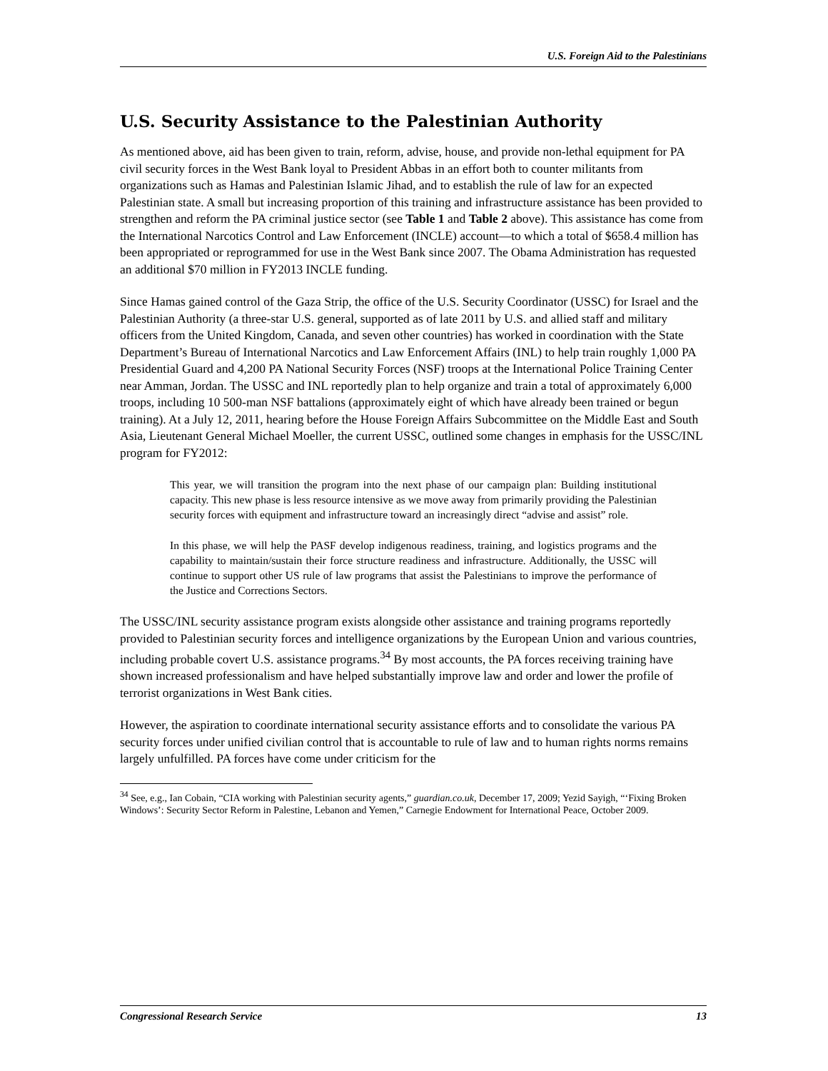U.S. Foreign Aid to the Palestinians
U.S. Security Assistance to the Palestinian Authority
As mentioned above, aid has been given to train, reform, advise, house, and provide non-lethal equipment for PA civil security forces in the West Bank loyal to President Abbas in an effort both to counter militants from organizations such as Hamas and Palestinian Islamic Jihad, and to establish the rule of law for an expected Palestinian state. A small but increasing proportion of this training and infrastructure assistance has been provided to strengthen and reform the PA criminal justice sector (see Table 1 and Table 2 above). This assistance has come from the International Narcotics Control and Law Enforcement (INCLE) account—to which a total of $658.4 million has been appropriated or reprogrammed for use in the West Bank since 2007. The Obama Administration has requested an additional $70 million in FY2013 INCLE funding.
Since Hamas gained control of the Gaza Strip, the office of the U.S. Security Coordinator (USSC) for Israel and the Palestinian Authority (a three-star U.S. general, supported as of late 2011 by U.S. and allied staff and military officers from the United Kingdom, Canada, and seven other countries) has worked in coordination with the State Department’s Bureau of International Narcotics and Law Enforcement Affairs (INL) to help train roughly 1,000 PA Presidential Guard and 4,200 PA National Security Forces (NSF) troops at the International Police Training Center near Amman, Jordan. The USSC and INL reportedly plan to help organize and train a total of approximately 6,000 troops, including 10 500-man NSF battalions (approximately eight of which have already been trained or begun training). At a July 12, 2011, hearing before the House Foreign Affairs Subcommittee on the Middle East and South Asia, Lieutenant General Michael Moeller, the current USSC, outlined some changes in emphasis for the USSC/INL program for FY2012:
This year, we will transition the program into the next phase of our campaign plan: Building institutional capacity. This new phase is less resource intensive as we move away from primarily providing the Palestinian security forces with equipment and infrastructure toward an increasingly direct “advise and assist” role.
In this phase, we will help the PASF develop indigenous readiness, training, and logistics programs and the capability to maintain/sustain their force structure readiness and infrastructure. Additionally, the USSC will continue to support other US rule of law programs that assist the Palestinians to improve the performance of the Justice and Corrections Sectors.
The USSC/INL security assistance program exists alongside other assistance and training programs reportedly provided to Palestinian security forces and intelligence organizations by the European Union and various countries, including probable covert U.S. assistance programs.<sup>34</sup> By most accounts, the PA forces receiving training have shown increased professionalism and have helped substantially improve law and order and lower the profile of terrorist organizations in West Bank cities.
However, the aspiration to coordinate international security assistance efforts and to consolidate the various PA security forces under unified civilian control that is accountable to rule of law and to human rights norms remains largely unfulfilled. PA forces have come under criticism for the
<sup>34</sup> See, e.g., Ian Cobain, “CIA working with Palestinian security agents,” guardian.co.uk, December 17, 2009; Yezid Sayigh, “‘Fixing Broken Windows’: Security Sector Reform in Palestine, Lebanon and Yemen,” Carnegie Endowment for International Peace, October 2009.
Congressional Research Service 13